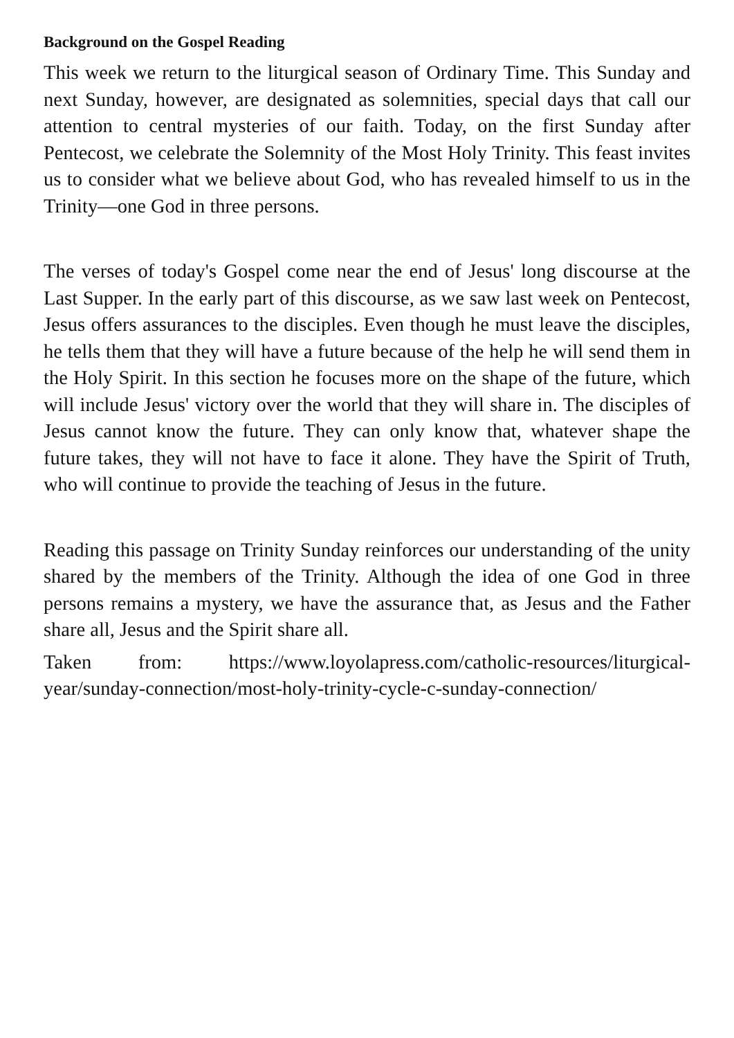Background on the Gospel Reading
This week we return to the liturgical season of Ordinary Time. This Sunday and next Sunday, however, are designated as solemnities, special days that call our attention to central mysteries of our faith. Today, on the first Sunday after Pentecost, we celebrate the Solemnity of the Most Holy Trinity. This feast invites us to consider what we believe about God, who has revealed himself to us in the Trinity—one God in three persons.
The verses of today's Gospel come near the end of Jesus' long discourse at the Last Supper. In the early part of this discourse, as we saw last week on Pentecost, Jesus offers assurances to the disciples. Even though he must leave the disciples, he tells them that they will have a future because of the help he will send them in the Holy Spirit. In this section he focuses more on the shape of the future, which will include Jesus' victory over the world that they will share in. The disciples of Jesus cannot know the future. They can only know that, whatever shape the future takes, they will not have to face it alone. They have the Spirit of Truth, who will continue to provide the teaching of Jesus in the future.
Reading this passage on Trinity Sunday reinforces our understanding of the unity shared by the members of the Trinity. Although the idea of one God in three persons remains a mystery, we have the assurance that, as Jesus and the Father share all, Jesus and the Spirit share all.
Taken from: https://www.loyolapress.com/catholic-resources/liturgical-year/sunday-connection/most-holy-trinity-cycle-c-sunday-connection/